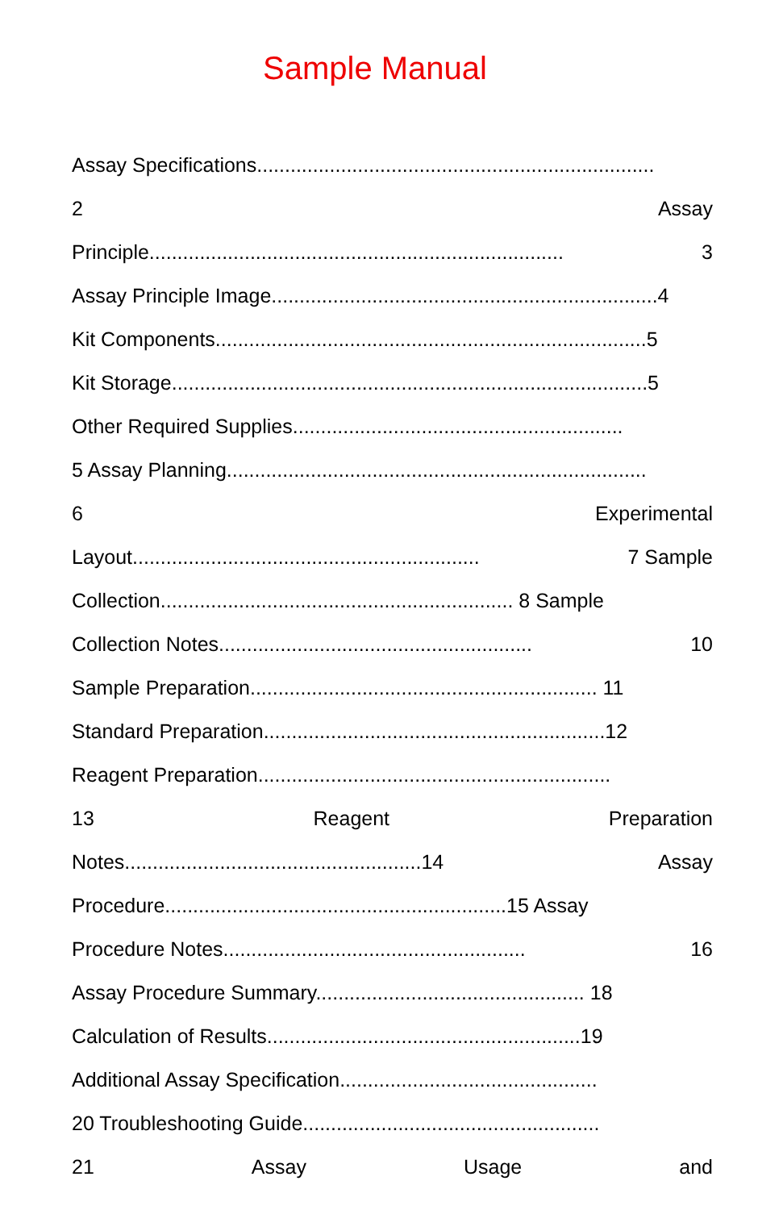Sample Manual
Assay Specifications.......................................................................
2 Assay
Principle.......................................................................... 3
Assay Principle Image.....................................................................4
Kit Components.............................................................................5
Kit Storage.....................................................................................5
Other Required Supplies...........................................................
5 Assay Planning...........................................................................
6 Experimental
Layout.............................................................. 7 Sample
Collection............................................................... 8 Sample
Collection Notes........................................................ 10
Sample Preparation.............................................................. 11
Standard Preparation.............................................................12
Reagent Preparation...............................................................
13 Reagent Preparation
Notes.....................................................14 Assay
Procedure.............................................................15 Assay
Procedure Notes...................................................... 16
Assay Procedure Summary................................................ 18
Calculation of Results........................................................19
Additional Assay Specification..............................................
20 Troubleshooting Guide.....................................................
21 Assay Usage and